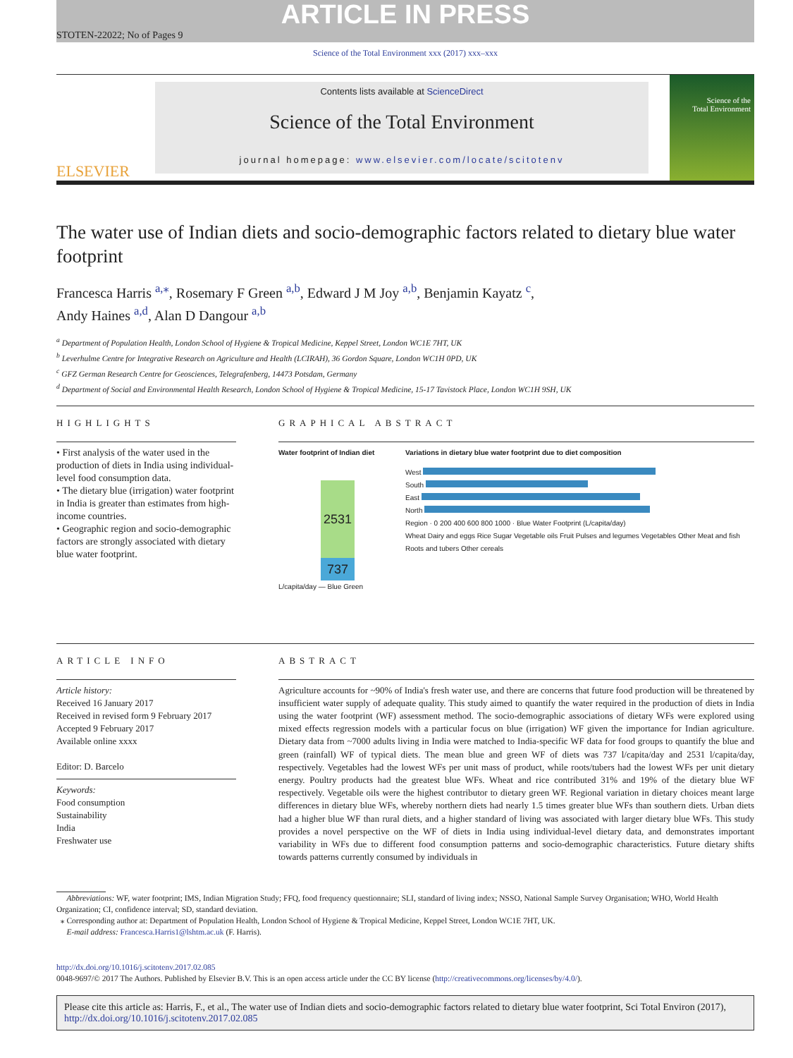ARTICLE IN PRESS
STOTEN-22022; No of Pages 9
Science of the Total Environment xxx (2017) xxx–xxx
ELSEVIER
Contents lists available at ScienceDirect
Science of the Total Environment
journal homepage: www.elsevier.com/locate/scitotenv
Science of the
Total Environment
The water use of Indian diets and socio-demographic factors related to dietary blue water footprint
Francesca Harris <sup>a,⁎</sup>, Rosemary F Green <sup>a,b</sup>, Edward J M Joy <sup>a,b</sup>, Benjamin Kayatz <sup>c</sup>,
Andy Haines <sup>a,d</sup>, Alan D Dangour <sup>a,b</sup>
<sup>a</sup> Department of Population Health, London School of Hygiene & Tropical Medicine, Keppel Street, London WC1E 7HT, UK
<sup>b</sup> Leverhulme Centre for Integrative Research on Agriculture and Health (LCIRAH), 36 Gordon Square, London WC1H 0PD, UK
<sup>c</sup> GFZ German Research Centre for Geosciences, Telegrafenberg, 14473 Potsdam, Germany
<sup>d</sup> Department of Social and Environmental Health Research, London School of Hygiene & Tropical Medicine, 15-17 Tavistock Place, London WC1H 9SH, UK
HIGHLIGHTS
• First analysis of the water used in the production of diets in India using individual-level food consumption data.
• The dietary blue (irrigation) water footprint in India is greater than estimates from high-income countries.
• Geographic region and socio-demographic factors are strongly associated with dietary blue water footprint.
GRAPHICAL ABSTRACT
Water footprint of Indian diet
2531
737
L/capita/day — Blue Green
Variations in dietary blue water footprint due to diet composition
West
South
East
North
Region · 0 200 400 600 800 1000 · Blue Water Footprint (L/capita/day)
Wheat Dairy and eggs Rice Sugar Vegetable oils Fruit Pulses and legumes Vegetables Other Meat and fish Roots and tubers Other cereals
ARTICLE INFO
Article history:
Received 16 January 2017
Received in revised form 9 February 2017
Accepted 9 February 2017
Available online xxxx
Editor: D. Barcelo
Keywords:
Food consumption
Sustainability
India
Freshwater use
ABSTRACT
Agriculture accounts for ~90% of India's fresh water use, and there are concerns that future food production will be threatened by insufficient water supply of adequate quality. This study aimed to quantify the water required in the production of diets in India using the water footprint (WF) assessment method. The socio-demographic associations of dietary WFs were explored using mixed effects regression models with a particular focus on blue (irrigation) WF given the importance for Indian agriculture. Dietary data from ~7000 adults living in India were matched to India-specific WF data for food groups to quantify the blue and green (rainfall) WF of typical diets. The mean blue and green WF of diets was 737 l/capita/day and 2531 l/capita/day, respectively. Vegetables had the lowest WFs per unit mass of product, while roots/tubers had the lowest WFs per unit dietary energy. Poultry products had the greatest blue WFs. Wheat and rice contributed 31% and 19% of the dietary blue WF respectively. Vegetable oils were the highest contributor to dietary green WF. Regional variation in dietary choices meant large differences in dietary blue WFs, whereby northern diets had nearly 1.5 times greater blue WFs than southern diets. Urban diets had a higher blue WF than rural diets, and a higher standard of living was associated with larger dietary blue WFs. This study provides a novel perspective on the WF of diets in India using individual-level dietary data, and demonstrates important variability in WFs due to different food consumption patterns and socio-demographic characteristics. Future dietary shifts towards patterns currently consumed by individuals in
Abbreviations: WF, water footprint; IMS, Indian Migration Study; FFQ, food frequency questionnaire; SLI, standard of living index; NSSO, National Sample Survey Organisation; WHO, World Health Organization; CI, confidence interval; SD, standard deviation.
⁎ Corresponding author at: Department of Population Health, London School of Hygiene & Tropical Medicine, Keppel Street, London WC1E 7HT, UK.
E-mail address: Francesca.Harris1@lshtm.ac.uk (F. Harris).
http://dx.doi.org/10.1016/j.scitotenv.2017.02.085
0048-9697/© 2017 The Authors. Published by Elsevier B.V. This is an open access article under the CC BY license (http://creativecommons.org/licenses/by/4.0/).
Please cite this article as: Harris, F., et al., The water use of Indian diets and socio-demographic factors related to dietary blue water footprint, Sci Total Environ (2017), http://dx.doi.org/10.1016/j.scitotenv.2017.02.085